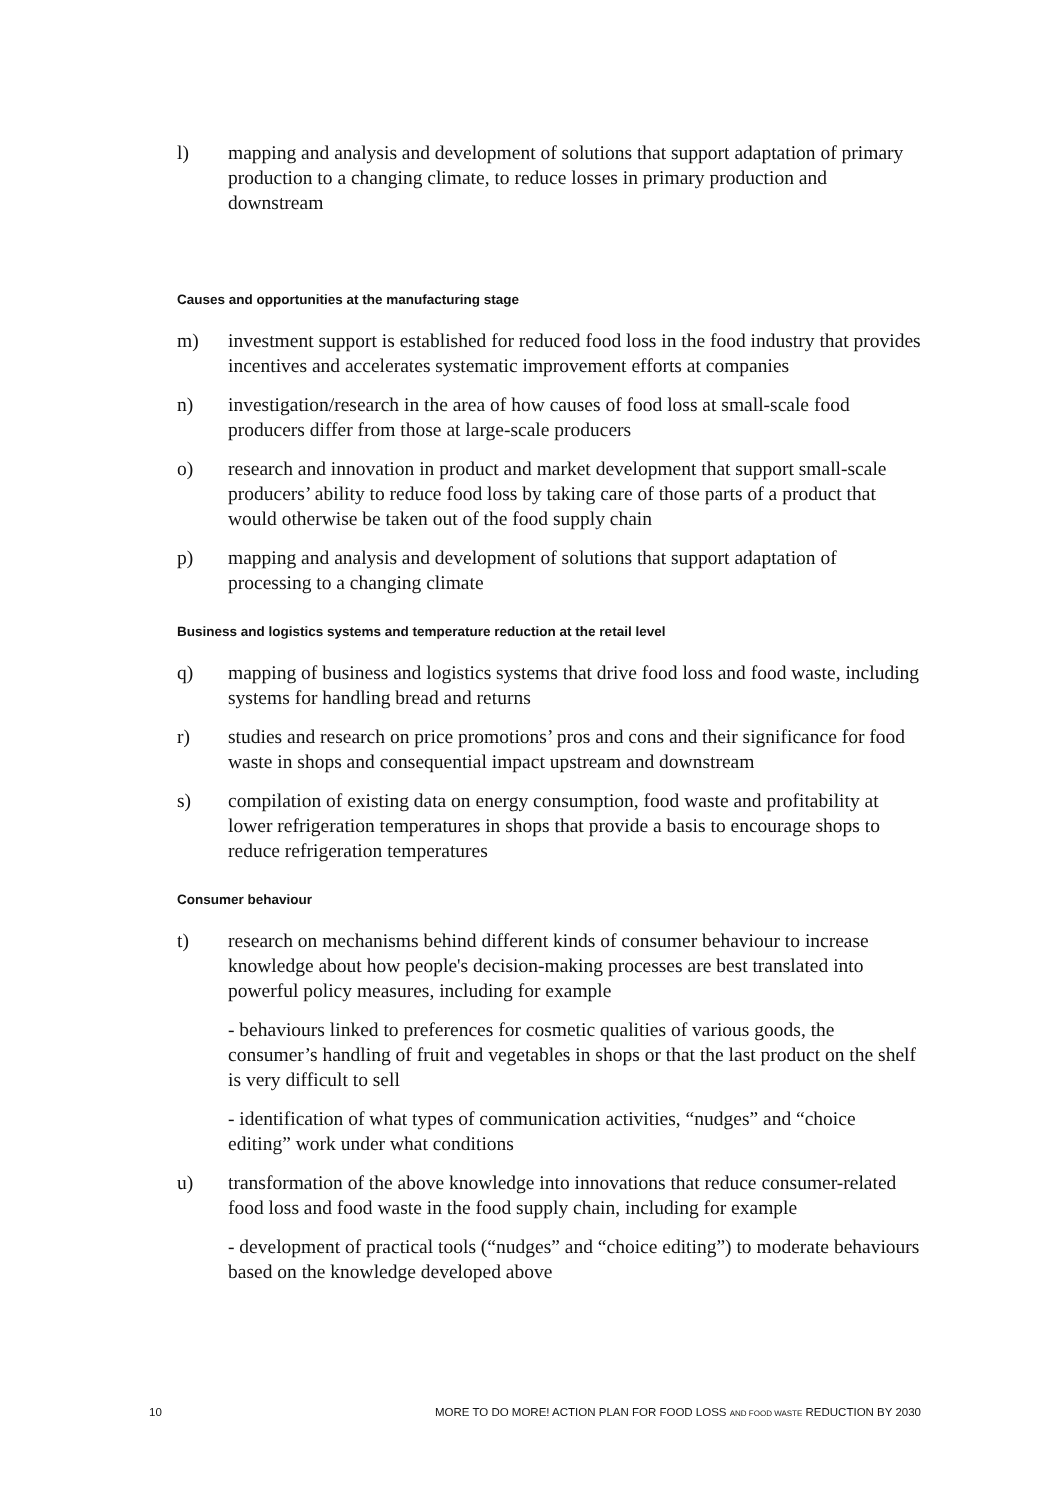l) mapping and analysis and development of solutions that support adaptation of primary production to a changing climate, to reduce losses in primary production and downstream
Causes and opportunities at the manufacturing stage
m) investment support is established for reduced food loss in the food industry that provides incentives and accelerates systematic improvement efforts at companies
n) investigation/research in the area of how causes of food loss at small-scale food producers differ from those at large-scale producers
o) research and innovation in product and market development that support small-scale producers’ ability to reduce food loss by taking care of those parts of a product that would otherwise be taken out of the food supply chain
p) mapping and analysis and development of solutions that support adaptation of processing to a changing climate
Business and logistics systems and temperature reduction at the retail level
q) mapping of business and logistics systems that drive food loss and food waste, including systems for handling bread and returns
r) studies and research on price promotions’ pros and cons and their significance for food waste in shops and consequential impact upstream and downstream
s) compilation of existing data on energy consumption, food waste and profitability at lower refrigeration temperatures in shops that provide a basis to encourage shops to reduce refrigeration temperatures
Consumer behaviour
t) research on mechanisms behind different kinds of consumer behaviour to increase knowledge about how people's decision-making processes are best translated into powerful policy measures, including for example
- behaviours linked to preferences for cosmetic qualities of various goods, the consumer’s handling of fruit and vegetables in shops or that the last product on the shelf is very difficult to sell
- identification of what types of communication activities, “nudges” and “choice editing” work under what conditions
u) transformation of the above knowledge into innovations that reduce consumer-related food loss and food waste in the food supply chain, including for example
- development of practical tools (“nudges” and “choice editing”) to moderate behaviours based on the knowledge developed above
10 MORE TO DO MORE! ACTION PLAN FOR FOOD LOSS AND FOOD WASTE REDUCTION BY 2030